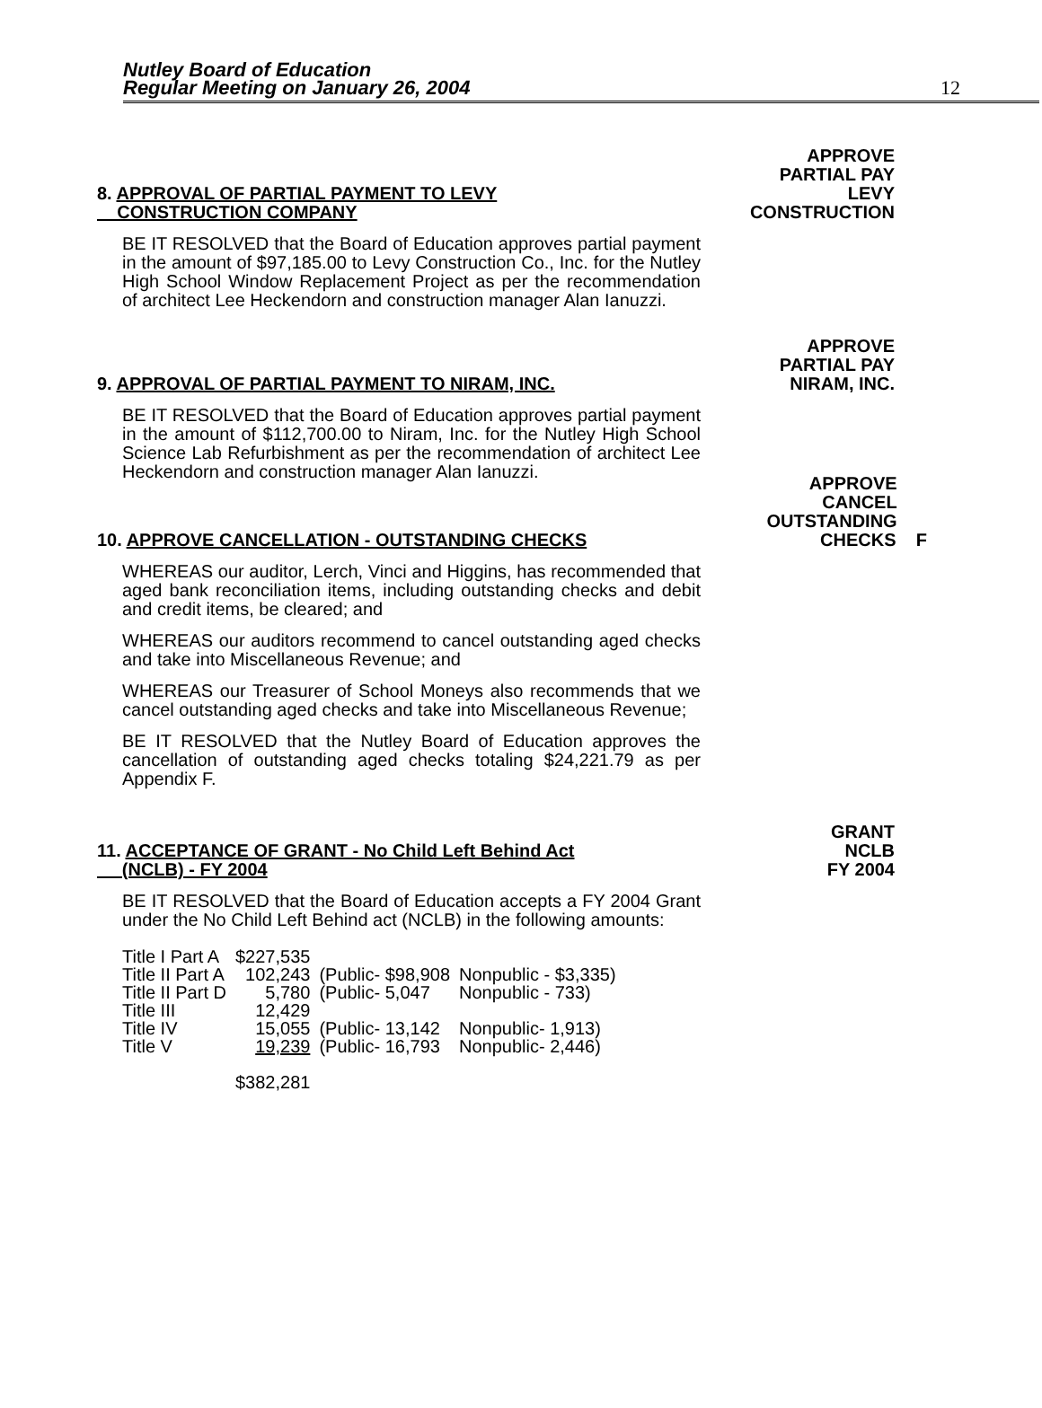Nutley Board of Education
Regular Meeting on January 26, 2004
12
8. APPROVAL OF PARTIAL PAYMENT TO LEVY
CONSTRUCTION COMPANY
BE IT RESOLVED that the Board of Education approves partial payment in the amount of $97,185.00 to Levy Construction Co., Inc. for the Nutley High School Window Replacement Project as per the recommendation of architect Lee Heckendorn and construction manager Alan Ianuzzi.
APPROVE
PARTIAL PAY
LEVY
CONSTRUCTION
9. APPROVAL OF PARTIAL PAYMENT TO NIRAM, INC.
BE IT RESOLVED that the Board of Education approves partial payment in the amount of $112,700.00 to Niram, Inc. for the Nutley High School Science Lab Refurbishment as per the recommendation of architect Lee Heckendorn and construction manager Alan Ianuzzi.
APPROVE
PARTIAL PAY
NIRAM, INC.
10. APPROVE CANCELLATION - OUTSTANDING CHECKS
WHEREAS our auditor, Lerch, Vinci and Higgins, has recommended that aged bank reconciliation items, including outstanding checks and debit and credit items, be cleared; and
WHEREAS our auditors recommend to cancel outstanding aged checks and take into Miscellaneous Revenue; and
WHEREAS our Treasurer of School Moneys also recommends that we cancel outstanding aged checks and take into Miscellaneous Revenue;
BE IT RESOLVED that the Nutley Board of Education approves the cancellation of outstanding aged checks totaling $24,221.79 as per Appendix F.
APPROVE
CANCEL
OUTSTANDING
CHECKS F
11. ACCEPTANCE OF GRANT - No Child Left Behind Act
(NCLB) - FY 2004
BE IT RESOLVED that the Board of Education accepts a FY 2004 Grant under the No Child Left Behind act (NCLB) in the following amounts:
| Title I Part A | $227,535 | | |
| Title II Part A | 102,243 | (Public- $98,908 | Nonpublic - $3,335) |
| Title II Part D | 5,780 | (Public- 5,047 | Nonpublic - 733) |
| Title III | 12,429 | | |
| Title IV | 15,055 | (Public- 13,142 | Nonpublic- 1,913) |
| Title V | 19,239 | (Public- 16,793 | Nonpublic- 2,446) |
| | $382,281 | | |
GRANT
NCLB
FY 2004